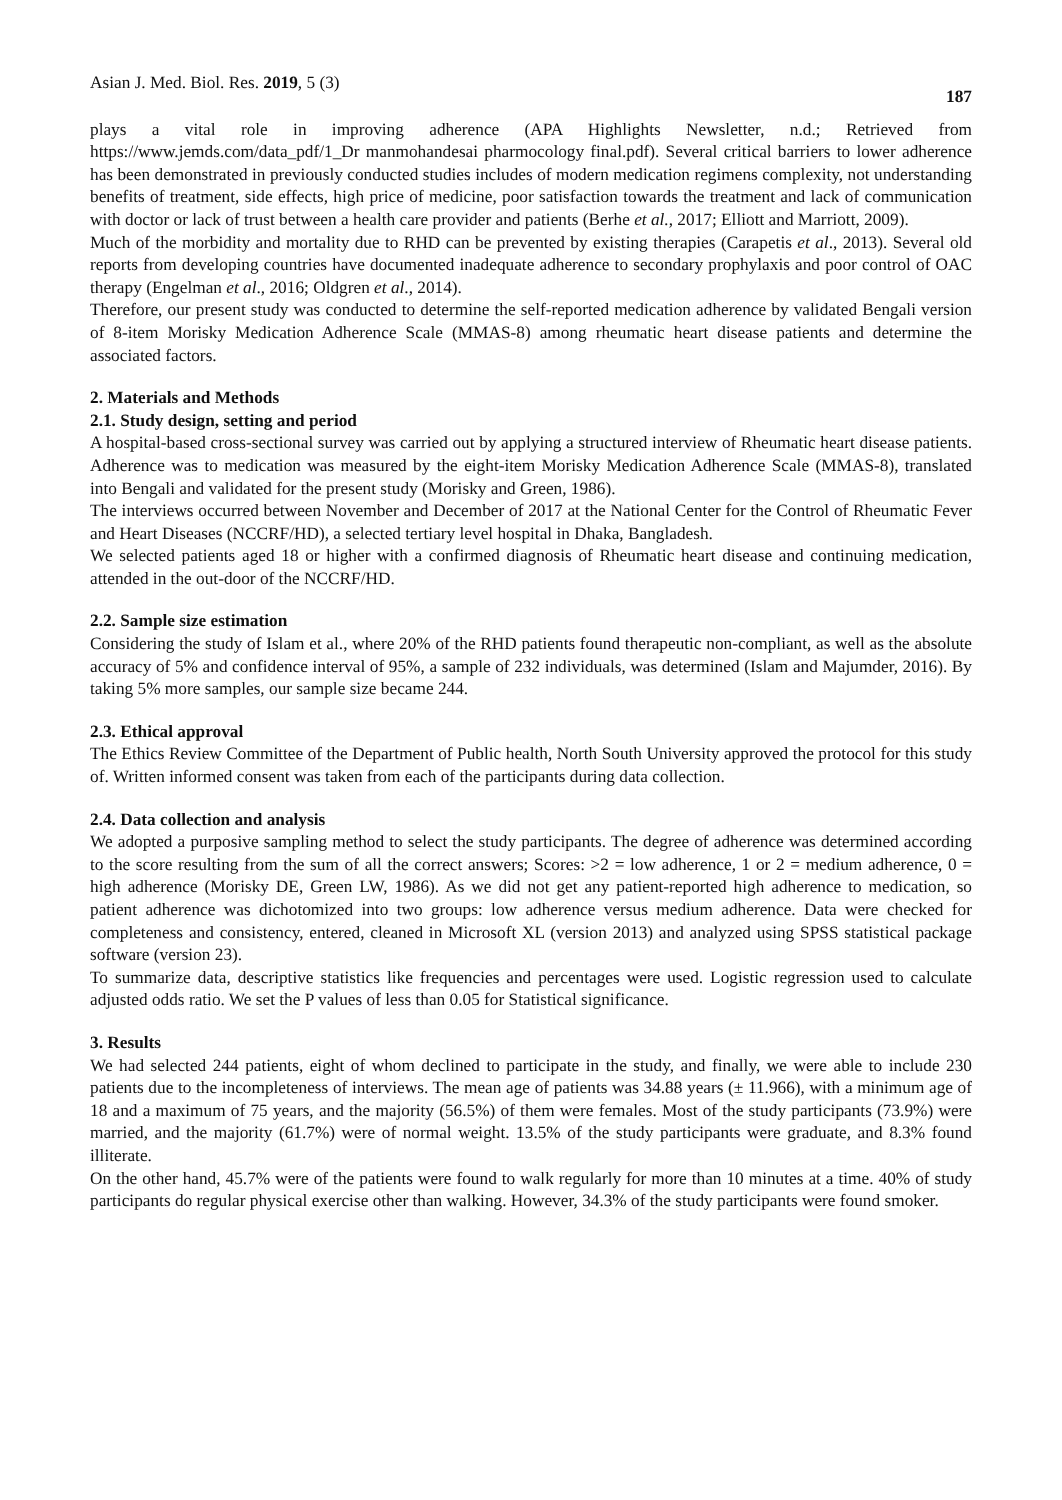Asian J. Med. Biol. Res. 2019, 5 (3) 187
plays a vital role in improving adherence (APA Highlights Newsletter, n.d.; Retrieved from https://www.jemds.com/data_pdf/1_Dr manmohandesai pharmocology final.pdf). Several critical barriers to lower adherence has been demonstrated in previously conducted studies includes of modern medication regimens complexity, not understanding benefits of treatment, side effects, high price of medicine, poor satisfaction towards the treatment and lack of communication with doctor or lack of trust between a health care provider and patients (Berhe et al., 2017; Elliott and Marriott, 2009).
Much of the morbidity and mortality due to RHD can be prevented by existing therapies (Carapetis et al., 2013). Several old reports from developing countries have documented inadequate adherence to secondary prophylaxis and poor control of OAC therapy (Engelman et al., 2016; Oldgren et al., 2014).
Therefore, our present study was conducted to determine the self-reported medication adherence by validated Bengali version of 8-item Morisky Medication Adherence Scale (MMAS-8) among rheumatic heart disease patients and determine the associated factors.
2. Materials and Methods
2.1. Study design, setting and period
A hospital-based cross-sectional survey was carried out by applying a structured interview of Rheumatic heart disease patients. Adherence was to medication was measured by the eight-item Morisky Medication Adherence Scale (MMAS-8), translated into Bengali and validated for the present study (Morisky and Green, 1986).
The interviews occurred between November and December of 2017 at the National Center for the Control of Rheumatic Fever and Heart Diseases (NCCRF/HD), a selected tertiary level hospital in Dhaka, Bangladesh.
We selected patients aged 18 or higher with a confirmed diagnosis of Rheumatic heart disease and continuing medication, attended in the out-door of the NCCRF/HD.
2.2. Sample size estimation
Considering the study of Islam et al., where 20% of the RHD patients found therapeutic non-compliant, as well as the absolute accuracy of 5% and confidence interval of 95%, a sample of 232 individuals, was determined (Islam and Majumder, 2016). By taking 5% more samples, our sample size became 244.
2.3. Ethical approval
The Ethics Review Committee of the Department of Public health, North South University approved the protocol for this study of. Written informed consent was taken from each of the participants during data collection.
2.4. Data collection and analysis
We adopted a purposive sampling method to select the study participants. The degree of adherence was determined according to the score resulting from the sum of all the correct answers; Scores: >2 = low adherence, 1 or 2 = medium adherence, 0 = high adherence (Morisky DE, Green LW, 1986). As we did not get any patient-reported high adherence to medication, so patient adherence was dichotomized into two groups: low adherence versus medium adherence. Data were checked for completeness and consistency, entered, cleaned in Microsoft XL (version 2013) and analyzed using SPSS statistical package software (version 23).
To summarize data, descriptive statistics like frequencies and percentages were used. Logistic regression used to calculate adjusted odds ratio. We set the P values of less than 0.05 for Statistical significance.
3. Results
We had selected 244 patients, eight of whom declined to participate in the study, and finally, we were able to include 230 patients due to the incompleteness of interviews. The mean age of patients was 34.88 years (± 11.966), with a minimum age of 18 and a maximum of 75 years, and the majority (56.5%) of them were females. Most of the study participants (73.9%) were married, and the majority (61.7%) were of normal weight. 13.5% of the study participants were graduate, and 8.3% found illiterate.
On the other hand, 45.7% were of the patients were found to walk regularly for more than 10 minutes at a time. 40% of study participants do regular physical exercise other than walking. However, 34.3% of the study participants were found smoker.